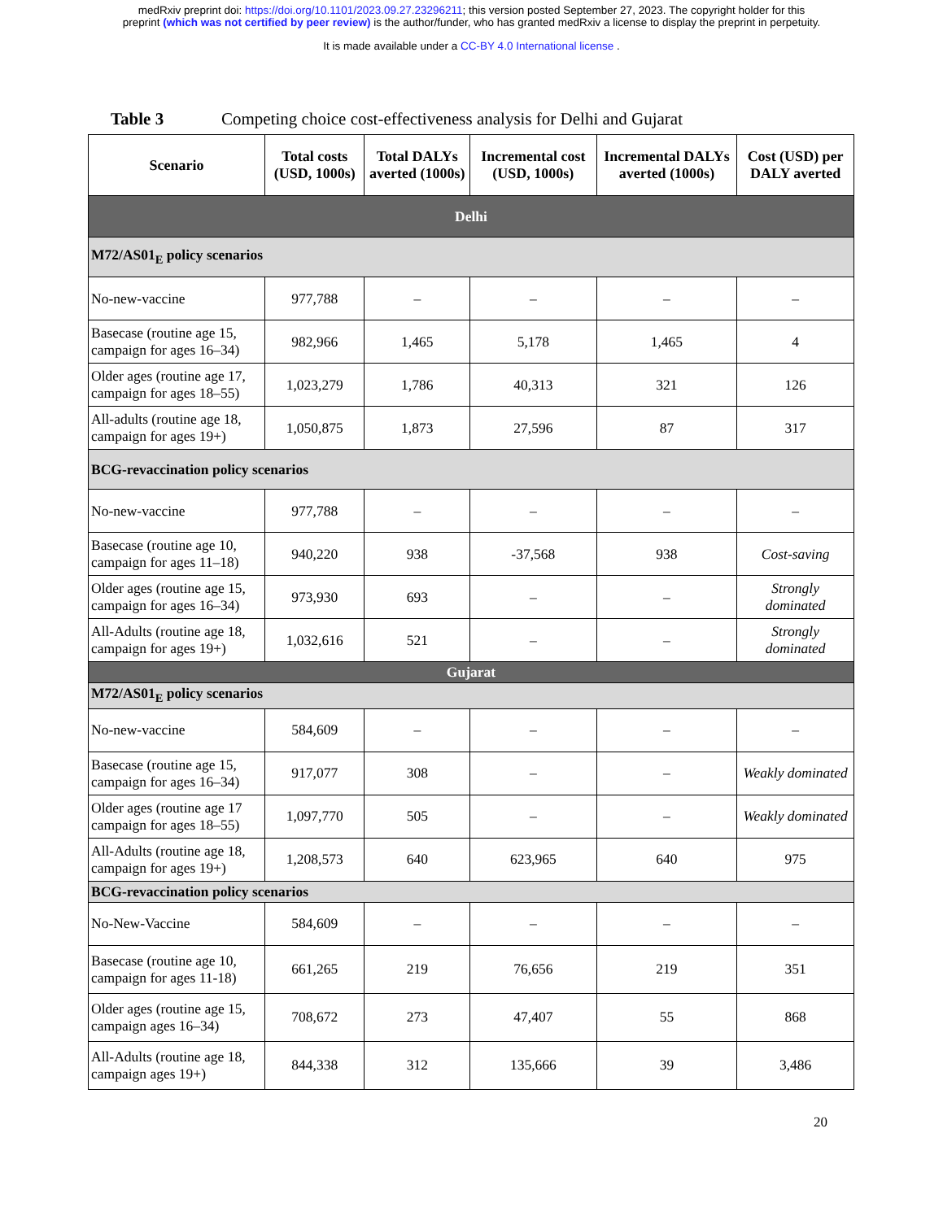medRxiv preprint doi: https://doi.org/10.1101/2023.09.27.23296211; this version posted September 27, 2023. The copyright holder for this
preprint (which was not certified by peer review) is the author/funder, who has granted medRxiv a license to display the preprint in perpetuity.
It is made available under a CC-BY 4.0 International license .
Table 3 Competing choice cost-effectiveness analysis for Delhi and Gujarat
| Scenario | Total costs (USD, 1000s) | Total DALYs averted (1000s) | Incremental cost (USD, 1000s) | Incremental DALYs averted (1000s) | Cost (USD) per DALY averted |
| --- | --- | --- | --- | --- | --- |
| Delhi | | | | | |
| M72/AS01<sub>E</sub> policy scenarios | | | | | |
| No-new-vaccine | 977,788 | – | – | – | – |
| Basecase (routine age 15, campaign for ages 16–34) | 982,966 | 1,465 | 5,178 | 1,465 | 4 |
| Older ages (routine age 17, campaign for ages 18–55) | 1,023,279 | 1,786 | 40,313 | 321 | 126 |
| All-adults (routine age 18, campaign for ages 19+) | 1,050,875 | 1,873 | 27,596 | 87 | 317 |
| BCG-revaccination policy scenarios | | | | | |
| No-new-vaccine | 977,788 | – | – | – | – |
| Basecase (routine age 10, campaign for ages 11–18) | 940,220 | 938 | -37,568 | 938 | Cost-saving |
| Older ages (routine age 15, campaign for ages 16–34) | 973,930 | 693 | – | – | Strongly dominated |
| All-Adults (routine age 18, campaign for ages 19+) | 1,032,616 | 521 | – | – | Strongly dominated |
| Gujarat | | | | | |
| M72/AS01<sub>E</sub> policy scenarios | | | | | |
| No-new-vaccine | 584,609 | – | – | – | – |
| Basecase (routine age 15, campaign for ages 16–34) | 917,077 | 308 | – | – | Weakly dominated |
| Older ages (routine age 17 campaign for ages 18–55) | 1,097,770 | 505 | – | – | Weakly dominated |
| All-Adults (routine age 18, campaign for ages 19+) | 1,208,573 | 640 | 623,965 | 640 | 975 |
| BCG-revaccination policy scenarios | | | | | |
| No-New-Vaccine | 584,609 | – | – | – | – |
| Basecase (routine age 10, campaign for ages 11-18) | 661,265 | 219 | 76,656 | 219 | 351 |
| Older ages (routine age 15, campaign ages 16–34) | 708,672 | 273 | 47,407 | 55 | 868 |
| All-Adults (routine age 18, campaign ages 19+) | 844,338 | 312 | 135,666 | 39 | 3,486 |
20